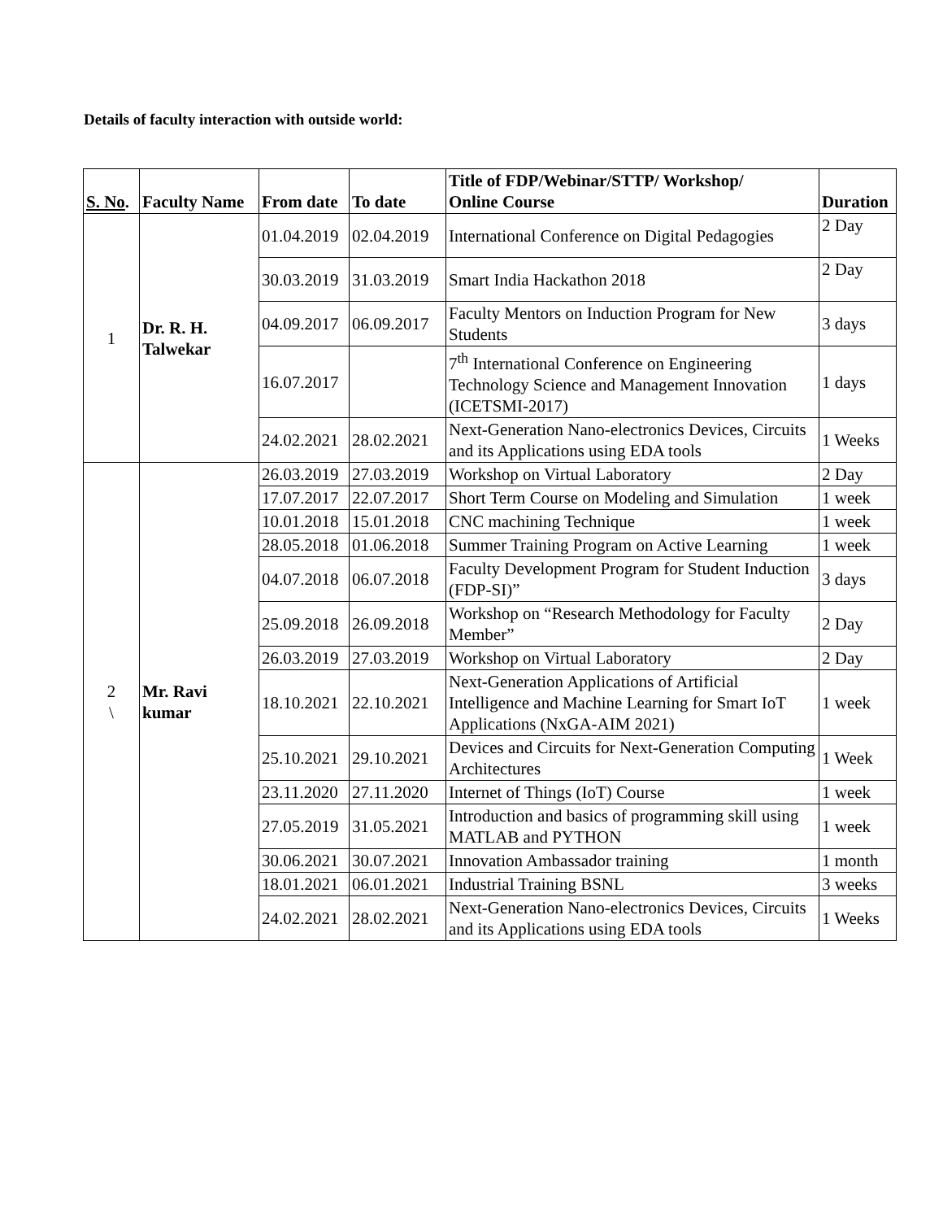Details of faculty interaction with outside world:
| S. No . | Faculty Name | From date | To date | Title of FDP/Webinar/STTP/ Workshop/ Online Course | Duration |
| --- | --- | --- | --- | --- | --- |
| 1 | Dr. R. H. Talwekar | 01.04.2019 | 02.04.2019 | International Conference on Digital Pedagogies | 2 Day |
| | | 30.03.2019 | 31.03.2019 | Smart India Hackathon 2018 | 2 Day |
| | | 04.09.2017 | 06.09.2017 | Faculty Mentors on Induction Program for New Students | 3 days |
| | | 16.07.2017 | | 7<sup>th</sup> International Conference on Engineering Technology Science and Management Innovation (ICETSMI-2017) | 1 days |
| | | 24.02.2021 | 28.02.2021 | Next-Generation Nano-electronics Devices, Circuits and its Applications using EDA tools | 1 Weeks |
| 2 \ | Mr. Ravi kumar | 26.03.2019 | 27.03.2019 | Workshop on Virtual Laboratory | 2 Day |
| | | 17.07.2017 | 22.07.2017 | Short Term Course on Modeling and Simulation | 1 week |
| | | 10.01.2018 | 15.01.2018 | CNC machining Technique | 1 week |
| | | 28.05.2018 | 01.06.2018 | Summer Training Program on Active Learning | 1 week |
| | | 04.07.2018 | 06.07.2018 | Faculty Development Program for Student Induction (FDP-SI)” | 3 days |
| | | 25.09.2018 | 26.09.2018 | Workshop on “Research Methodology for Faculty Member” | 2 Day |
| | | 26.03.2019 | 27.03.2019 | Workshop on Virtual Laboratory | 2 Day |
| | | 18.10.2021 | 22.10.2021 | Next-Generation Applications of Artificial Intelligence and Machine Learning for Smart IoT Applications (NxGA-AIM 2021) | 1 week |
| | | 25.10.2021 | 29.10.2021 | Devices and Circuits for Next-Generation Computing Architectures | 1 Week |
| | | 23.11.2020 | 27.11.2020 | Internet of Things (IoT) Course | 1 week |
| | | 27.05.2019 | 31.05.2021 | Introduction and basics of programming skill using MATLAB and PYTHON | 1 week |
| | | 30.06.2021 | 30.07.2021 | Innovation Ambassador training | 1 month |
| | | 18.01.2021 | 06.01.2021 | Industrial Training BSNL | 3 weeks |
| | | 24.02.2021 | 28.02.2021 | Next-Generation Nano-electronics Devices, Circuits and its Applications using EDA tools | 1 Weeks |